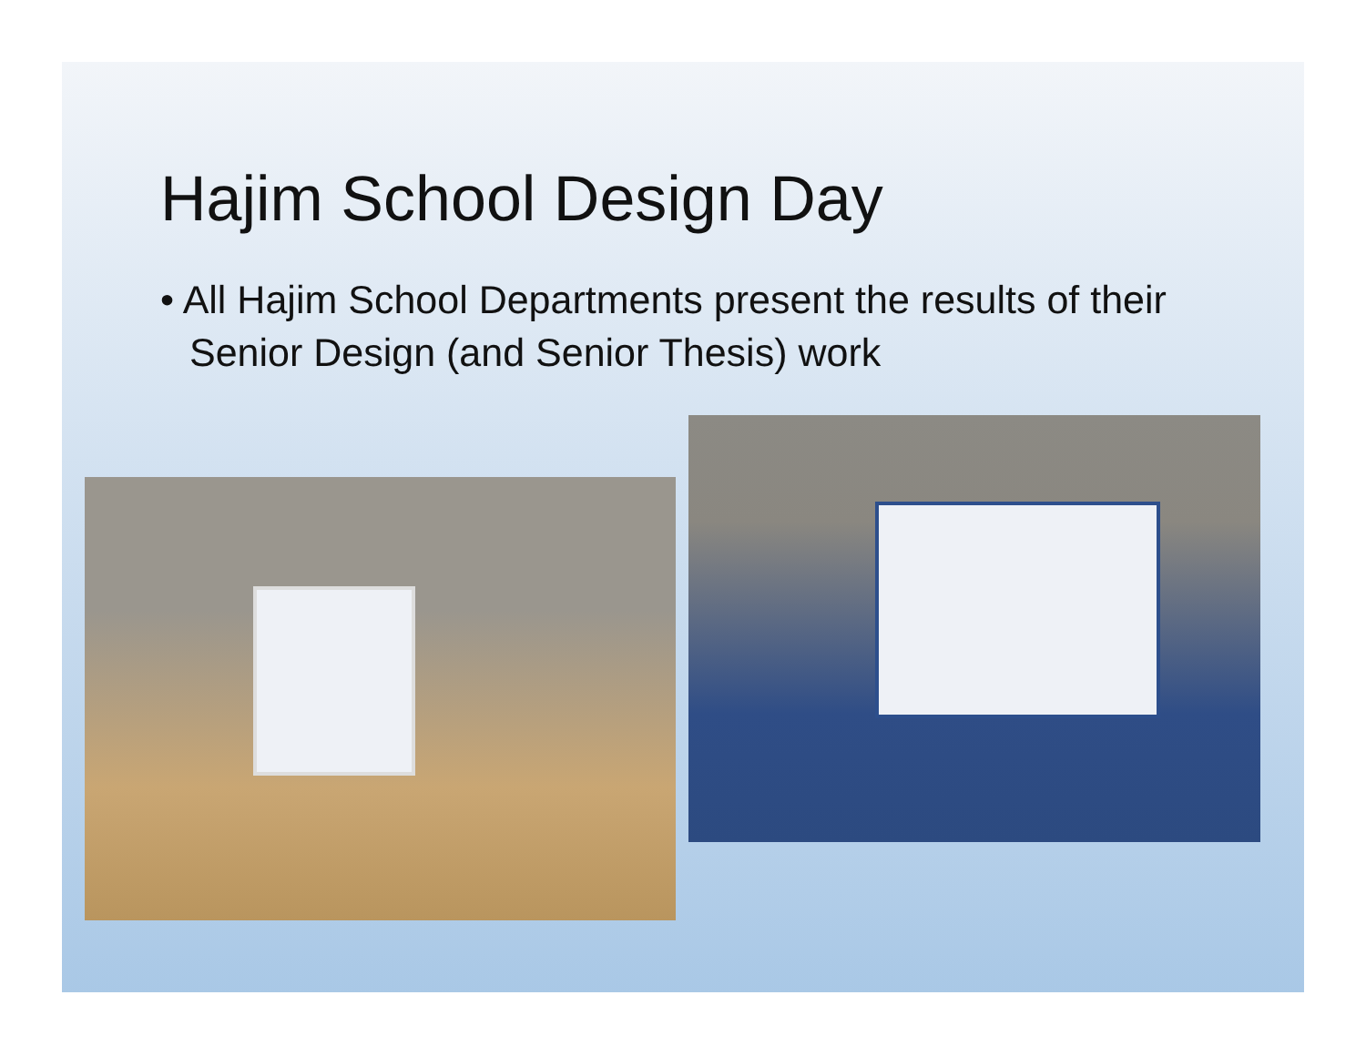Hajim School Design Day
• All Hajim School Departments present the results of their Senior Design (and Senior Thesis) work